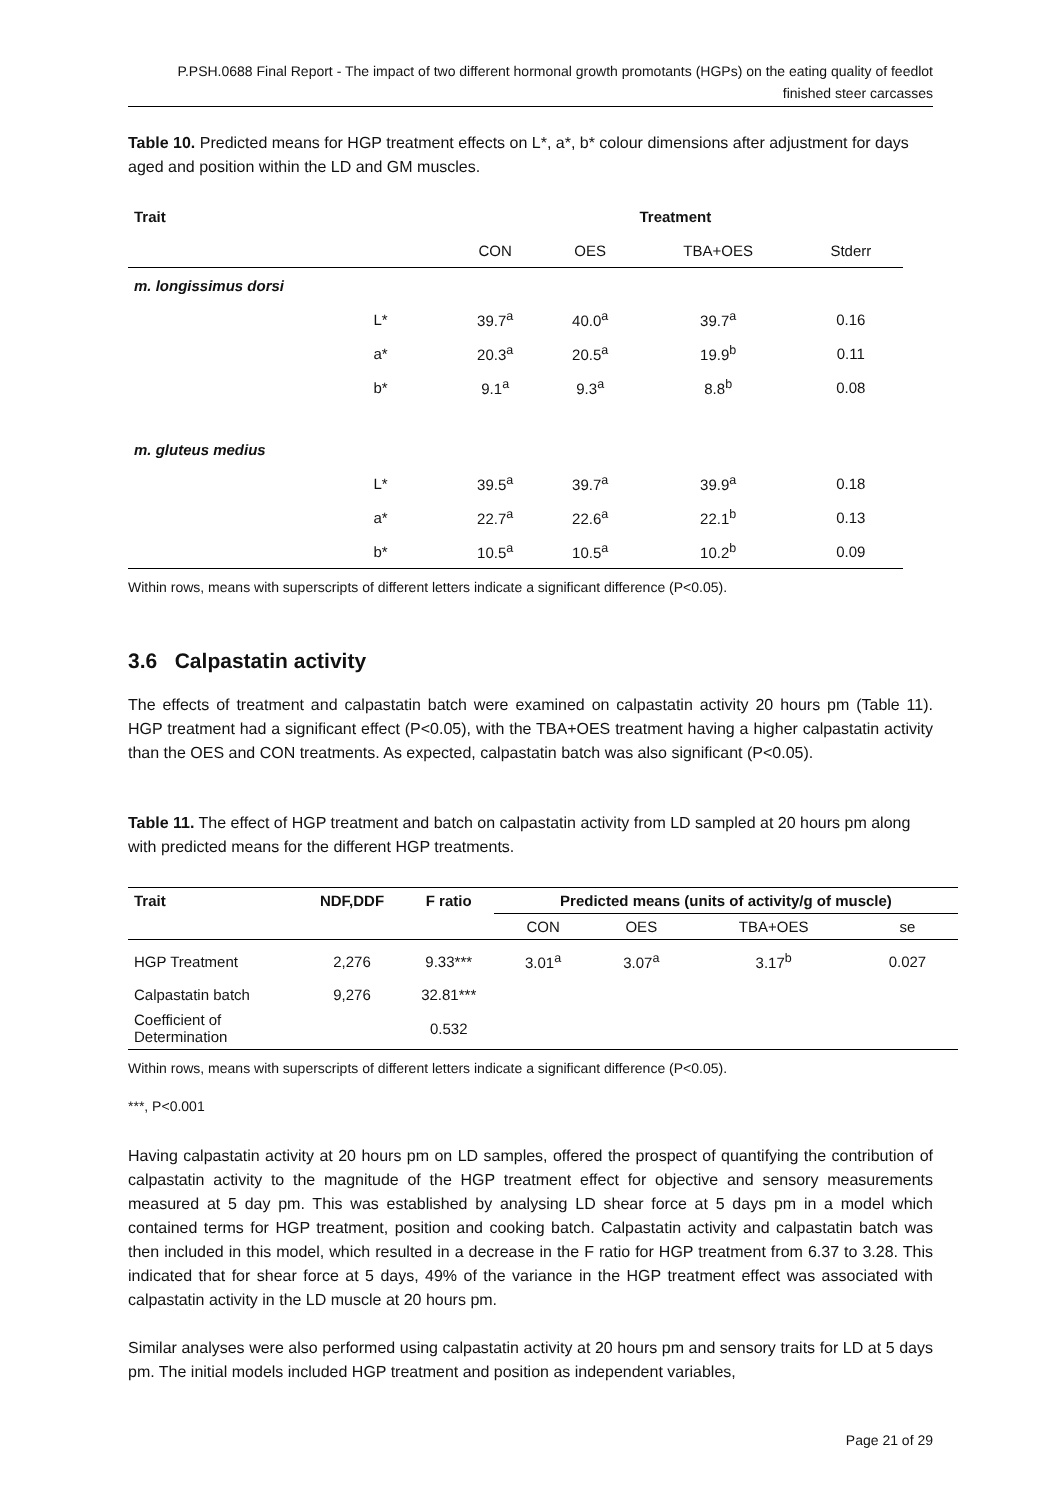P.PSH.0688 Final Report - The impact of two different hormonal growth promotants (HGPs) on the eating quality of feedlot finished steer carcasses
Table 10. Predicted means for HGP treatment effects on L*, a*, b* colour dimensions after adjustment for days aged and position within the LD and GM muscles.
| Trait | Treatment | | | |
| | CON | OES | TBA+OES | Stderr |
| m. longissimus dorsi | | | | |
| L* | 39.7<sup>a</sup> | 40.0<sup>a</sup> | 39.7<sup>a</sup> | 0.16 |
| a* | 20.3<sup>a</sup> | 20.5<sup>a</sup> | 19.9<sup>b</sup> | 0.11 |
| b* | 9.1<sup>a</sup> | 9.3<sup>a</sup> | 8.8<sup>b</sup> | 0.08 |
| m. gluteus medius | | | | |
| L* | 39.5<sup>a</sup> | 39.7<sup>a</sup> | 39.9<sup>a</sup> | 0.18 |
| a* | 22.7<sup>a</sup> | 22.6<sup>a</sup> | 22.1<sup>b</sup> | 0.13 |
| b* | 10.5<sup>a</sup> | 10.5<sup>a</sup> | 10.2<sup>b</sup> | 0.09 |
Within rows, means with superscripts of different letters indicate a significant difference (P<0.05).
3.6 Calpastatin activity
The effects of treatment and calpastatin batch were examined on calpastatin activity 20 hours pm (Table 11). HGP treatment had a significant effect (P<0.05), with the TBA+OES treatment having a higher calpastatin activity than the OES and CON treatments. As expected, calpastatin batch was also significant (P<0.05).
Table 11. The effect of HGP treatment and batch on calpastatin activity from LD sampled at 20 hours pm along with predicted means for the different HGP treatments.
| Trait | NDF,DDF | F ratio | Predicted means (units of activity/g of muscle) | | | |
| --- | --- | --- | --- | --- | --- | --- |
| | | | CON | OES | TBA+OES | se |
| HGP Treatment | 2,276 | 9.33*** | 3.01<sup>a</sup> | 3.07<sup>a</sup> | 3.17<sup>b</sup> | 0.027 |
| Calpastatin batch | 9,276 | 32.81*** | | | | |
| Coefficient of Determination | | 0.532 | | | | |
Within rows, means with superscripts of different letters indicate a significant difference (P<0.05).
***, P<0.001
Having calpastatin activity at 20 hours pm on LD samples, offered the prospect of quantifying the contribution of calpastatin activity to the magnitude of the HGP treatment effect for objective and sensory measurements measured at 5 day pm. This was established by analysing LD shear force at 5 days pm in a model which contained terms for HGP treatment, position and cooking batch. Calpastatin activity and calpastatin batch was then included in this model, which resulted in a decrease in the F ratio for HGP treatment from 6.37 to 3.28. This indicated that for shear force at 5 days, 49% of the variance in the HGP treatment effect was associated with calpastatin activity in the LD muscle at 20 hours pm.
Similar analyses were also performed using calpastatin activity at 20 hours pm and sensory traits for LD at 5 days pm. The initial models included HGP treatment and position as independent variables,
Page 21 of 29